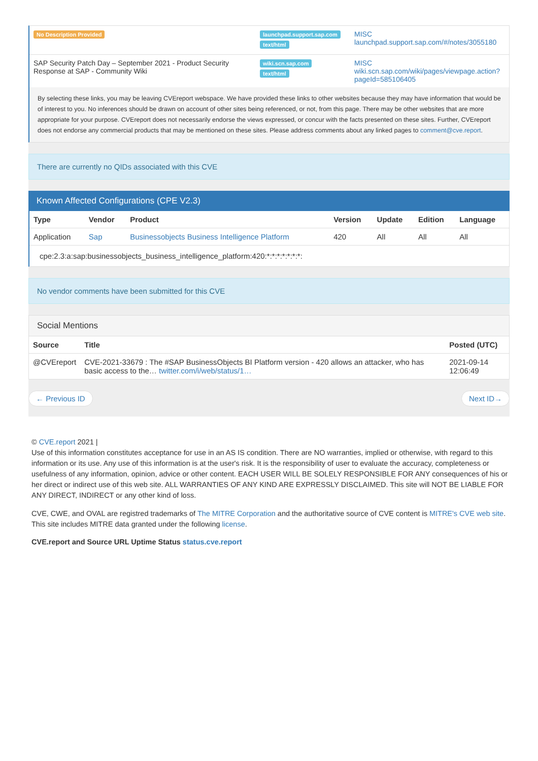| No Description Provided | launchpad.support.sap.com text/html | MISC launchpad.support.sap.com/#/notes/3055180 |
| SAP Security Patch Day – September 2021 - Product Security Response at SAP - Community Wiki | wiki.scn.sap.com text/html | MISC wiki.scn.sap.com/wiki/pages/viewpage.action?pageId=585106405 |
By selecting these links, you may be leaving CVEreport webspace. We have provided these links to other websites because they may have information that would be of interest to you. No inferences should be drawn on account of other sites being referenced, or not, from this page. There may be other websites that are more appropriate for your purpose. CVEreport does not necessarily endorse the views expressed, or concur with the facts presented on these sites. Further, CVEreport does not endorse any commercial products that may be mentioned on these sites. Please address comments about any linked pages to comment@cve.report.
There are currently no QIDs associated with this CVE
Known Affected Configurations (CPE V2.3)
| Type | Vendor | Product | Version | Update | Edition | Language |
| --- | --- | --- | --- | --- | --- | --- |
| Application | Sap | Businessobjects Business Intelligence Platform | 420 | All | All | All |
| cpe:2.3:a:sap:businessobjects_business_intelligence_platform:420:*:*:*:*:*:*:*: | | | | | | |
No vendor comments have been submitted for this CVE
Social Mentions
| Source | Title | Posted (UTC) |
| --- | --- | --- |
| @CVEreport | CVE-2021-33679 : The #SAP BusinessObjects BI Platform version - 420 allows an attacker, who has basic access to the… twitter.com/i/web/status/1… | 2021-09-14 12:06:49 |
← Previous ID Next ID→
© CVE.report 2021 |
Use of this information constitutes acceptance for use in an AS IS condition. There are NO warranties, implied or otherwise, with regard to this information or its use. Any use of this information is at the user's risk. It is the responsibility of user to evaluate the accuracy, completeness or usefulness of any information, opinion, advice or other content. EACH USER WILL BE SOLELY RESPONSIBLE FOR ANY consequences of his or her direct or indirect use of this web site. ALL WARRANTIES OF ANY KIND ARE EXPRESSLY DISCLAIMED. This site will NOT BE LIABLE FOR ANY DIRECT, INDIRECT or any other kind of loss.
CVE, CWE, and OVAL are registred trademarks of The MITRE Corporation and the authoritative source of CVE content is MITRE's CVE web site. This site includes MITRE data granted under the following license.
CVE.report and Source URL Uptime Status status.cve.report